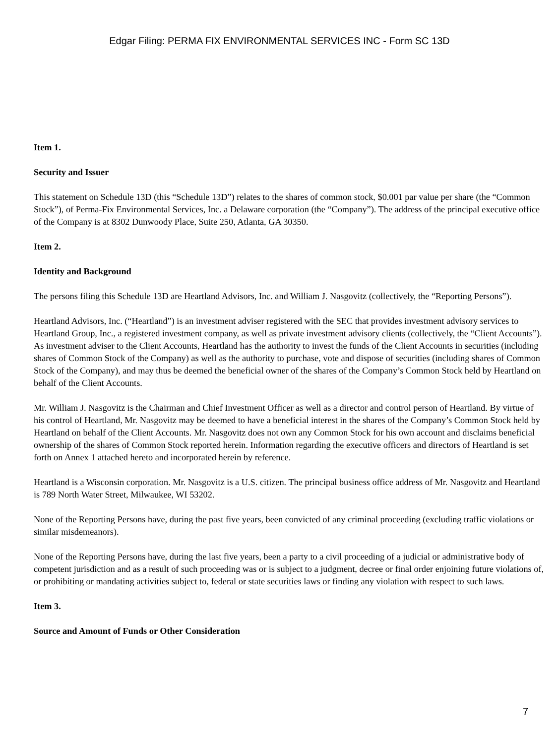Edgar Filing: PERMA FIX ENVIRONMENTAL SERVICES INC - Form SC 13D
Item 1.
Security and Issuer
This statement on Schedule 13D (this “Schedule 13D”) relates to the shares of common stock, $0.001 par value per share (the “Common Stock”), of Perma-Fix Environmental Services, Inc. a Delaware corporation (the “Company”). The address of the principal executive office of the Company is at 8302 Dunwoody Place, Suite 250, Atlanta, GA 30350.
Item 2.
Identity and Background
The persons filing this Schedule 13D are Heartland Advisors, Inc. and William J. Nasgovitz (collectively, the “Reporting Persons”).
Heartland Advisors, Inc. (“Heartland”) is an investment adviser registered with the SEC that provides investment advisory services to Heartland Group, Inc., a registered investment company, as well as private investment advisory clients (collectively, the “Client Accounts”). As investment adviser to the Client Accounts, Heartland has the authority to invest the funds of the Client Accounts in securities (including shares of Common Stock of the Company) as well as the authority to purchase, vote and dispose of securities (including shares of Common Stock of the Company), and may thus be deemed the beneficial owner of the shares of the Company’s Common Stock held by Heartland on behalf of the Client Accounts.
Mr. William J. Nasgovitz is the Chairman and Chief Investment Officer as well as a director and control person of Heartland. By virtue of his control of Heartland, Mr. Nasgovitz may be deemed to have a beneficial interest in the shares of the Company’s Common Stock held by Heartland on behalf of the Client Accounts. Mr. Nasgovitz does not own any Common Stock for his own account and disclaims beneficial ownership of the shares of Common Stock reported herein. Information regarding the executive officers and directors of Heartland is set forth on Annex 1 attached hereto and incorporated herein by reference.
Heartland is a Wisconsin corporation. Mr. Nasgovitz is a U.S. citizen. The principal business office address of Mr. Nasgovitz and Heartland is 789 North Water Street, Milwaukee, WI 53202.
None of the Reporting Persons have, during the past five years, been convicted of any criminal proceeding (excluding traffic violations or similar misdemeanors).
None of the Reporting Persons have, during the last five years, been a party to a civil proceeding of a judicial or administrative body of competent jurisdiction and as a result of such proceeding was or is subject to a judgment, decree or final order enjoining future violations of, or prohibiting or mandating activities subject to, federal or state securities laws or finding any violation with respect to such laws.
Item 3.
Source and Amount of Funds or Other Consideration
7